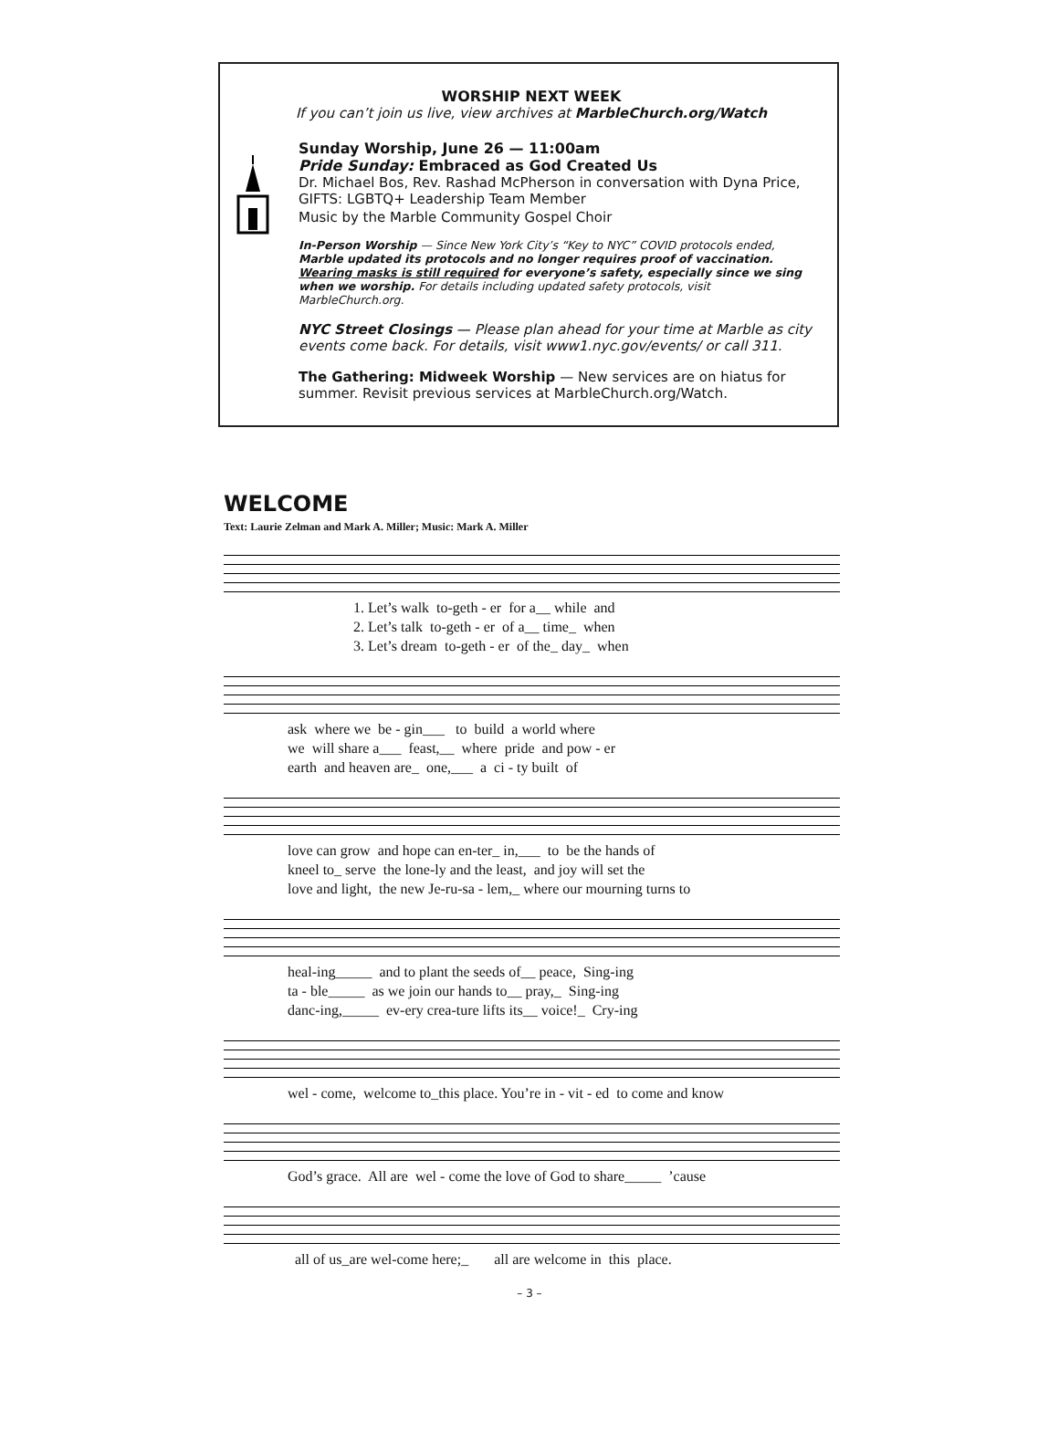WORSHIP NEXT WEEK
If you can’t join us live, view archives at MarbleChurch.org/Watch
Sunday Worship, June 26 — 11:00am
Pride Sunday: Embraced as God Created Us
Dr. Michael Bos, Rev. Rashad McPherson in conversation with Dyna Price, GIFTS: LGBTQ+ Leadership Team Member
Music by the Marble Community Gospel Choir
In-Person Worship — Since New York City’s “Key to NYC” COVID protocols ended, Marble updated its protocols and no longer requires proof of vaccination. Wearing masks is still required for everyone’s safety, especially since we sing when we worship. For details including updated safety protocols, visit MarbleChurch.org.
NYC Street Closings — Please plan ahead for your time at Marble as city events come back. For details, visit www1.nyc.gov/events/ or call 311.
The Gathering: Midweek Worship — New services are on hiatus for summer. Revisit previous services at MarbleChurch.org/Watch.
WELCOME
Text: Laurie Zelman and Mark A. Miller; Music: Mark A. Miller
1. Let’s walk to-geth - er for a__ while and 2. Let’s talk to-geth - er of a__ time_ when 3. Let’s dream to-geth - er of the_ day_ when
ask where we be - gin___ to build a world where we will share a___ feast,__ where pride and pow - er earth and heaven are_ one,___ a ci - ty built of
love can grow and hope can en-ter_ in,___ to be the hands of kneel to_ serve the lone-ly and the least, and joy will set the love and light, the new Je-ru-sa - lem,_ where our mourning turns to
heal-ing_____ and to plant the seeds of__ peace, Sing-ing ta - ble_____ as we join our hands to__ pray,_ Sing-ing danc-ing,_____ ev-ery crea-ture lifts its__ voice!_ Cry-ing
wel - come, welcome to_this place. You’re in - vit - ed to come and know
God’s grace. All are wel - come the love of God to share_____ ’cause
all of us_are wel-come here;_ all are welcome in this place.
– 3 –